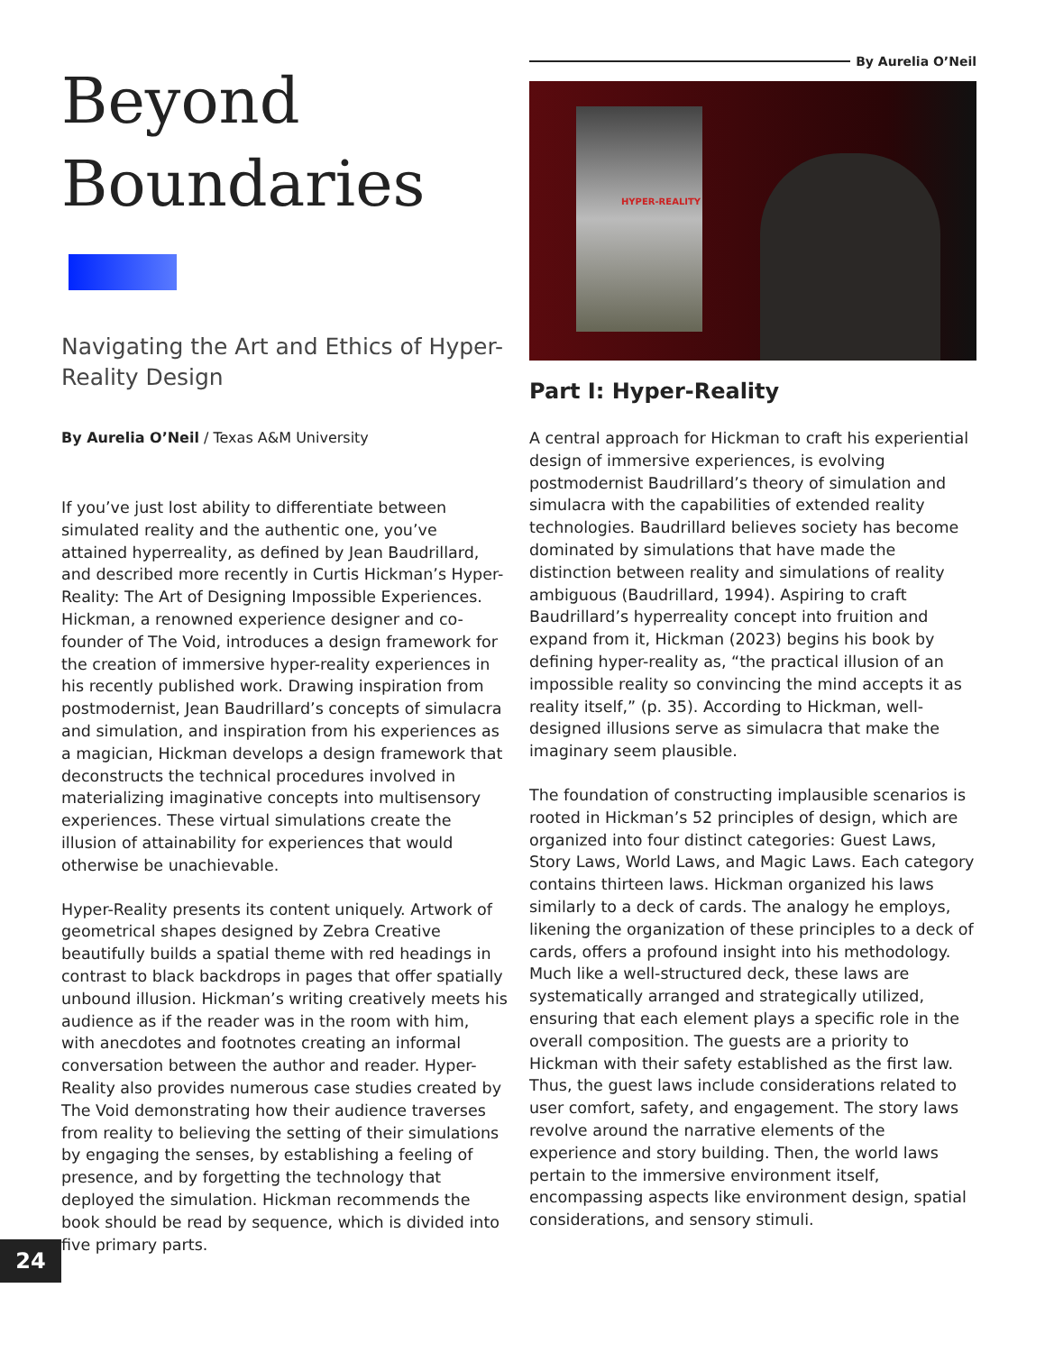Beyond
Boundaries
Navigating the Art and Ethics of Hyper-Reality Design
By Aurelia O’Neil / Texas A&M University
If you’ve just lost ability to differentiate between simulated reality and the authentic one, you’ve attained hyperreality, as defined by Jean Baudrillard, and described more recently in Curtis Hickman’s Hyper-Reality: The Art of Designing Impossible Experiences. Hickman, a renowned experience designer and co-founder of The Void, introduces a design framework for the creation of immersive hyper-reality experiences in his recently published work. Drawing inspiration from postmodernist, Jean Baudrillard’s concepts of simulacra and simulation, and inspiration from his experiences as a magician, Hickman develops a design framework that deconstructs the technical procedures involved in materializing imaginative concepts into multisensory experiences. These virtual simulations create the illusion of attainability for experiences that would otherwise be unachievable.
Hyper-Reality presents its content uniquely. Artwork of geometrical shapes designed by Zebra Creative beautifully builds a spatial theme with red headings in contrast to black backdrops in pages that offer spatially unbound illusion. Hickman’s writing creatively meets his audience as if the reader was in the room with him, with anecdotes and footnotes creating an informal conversation between the author and reader. Hyper-Reality also provides numerous case studies created by The Void demonstrating how their audience traverses from reality to believing the setting of their simulations by engaging the senses, by establishing a feeling of presence, and by forgetting the technology that deployed the simulation. Hickman recommends the book should be read by sequence, which is divided into five primary parts.
By Aurelia O’Neil
HYPER-REALITY
Part I: Hyper-Reality
A central approach for Hickman to craft his experiential design of immersive experiences, is evolving postmodernist Baudrillard’s theory of simulation and simulacra with the capabilities of extended reality technologies. Baudrillard believes society has become dominated by simulations that have made the distinction between reality and simulations of reality ambiguous (Baudrillard, 1994). Aspiring to craft Baudrillard’s hyperreality concept into fruition and expand from it, Hickman (2023) begins his book by defining hyper-reality as, “the practical illusion of an impossible reality so convincing the mind accepts it as reality itself,” (p. 35). According to Hickman, well-designed illusions serve as simulacra that make the imaginary seem plausible.
The foundation of constructing implausible scenarios is rooted in Hickman’s 52 principles of design, which are organized into four distinct categories: Guest Laws, Story Laws, World Laws, and Magic Laws. Each category contains thirteen laws. Hickman organized his laws similarly to a deck of cards. The analogy he employs, likening the organization of these principles to a deck of cards, offers a profound insight into his methodology. Much like a well-structured deck, these laws are systematically arranged and strategically utilized, ensuring that each element plays a specific role in the overall composition. The guests are a priority to Hickman with their safety established as the first law. Thus, the guest laws include considerations related to user comfort, safety, and engagement. The story laws revolve around the narrative elements of the experience and story building. Then, the world laws pertain to the immersive environment itself, encompassing aspects like environment design, spatial considerations, and sensory stimuli.
24